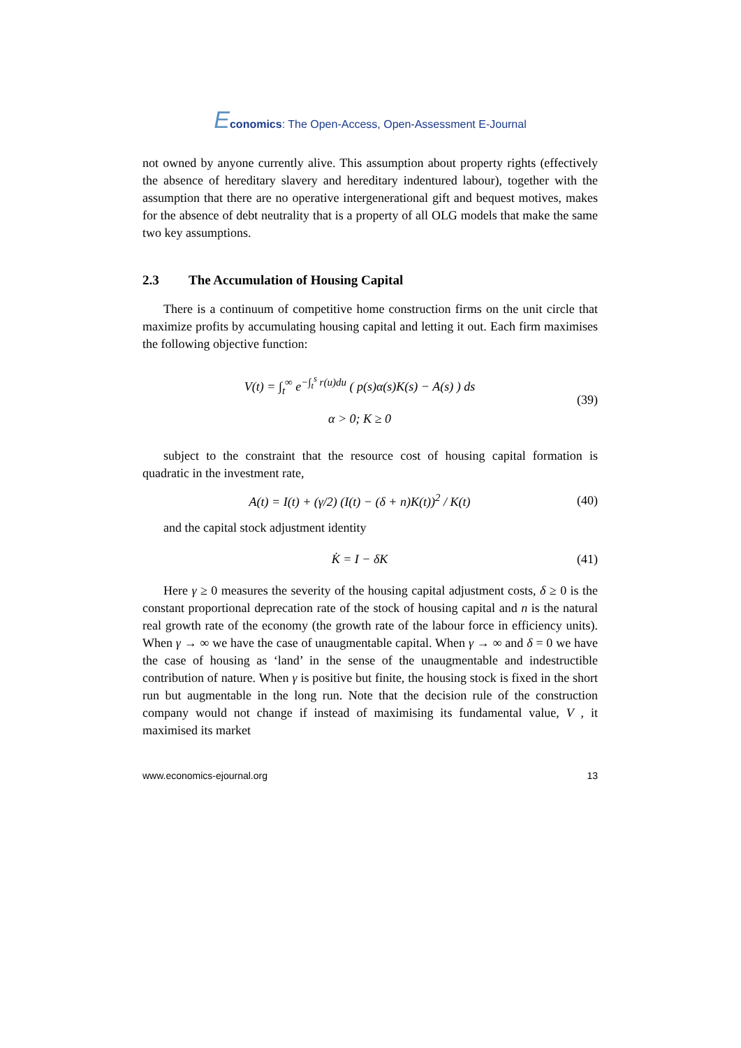Economics: The Open-Access, Open-Assessment E-Journal
not owned by anyone currently alive. This assumption about property rights (effectively the absence of hereditary slavery and hereditary indentured labour), together with the assumption that there are no operative intergenerational gift and bequest motives, makes for the absence of debt neutrality that is a property of all OLG models that make the same two key assumptions.
2.3 The Accumulation of Housing Capital
There is a continuum of competitive home construction firms on the unit circle that maximize profits by accumulating housing capital and letting it out. Each firm maximises the following objective function:
V(t) = ∫<sub>t</sub><sup>∞</sup> e<sup>−∫<sub>t</sub><sup>s</sup> r(u)du</sup> ( p(s)α(s)K(s) − A(s) ) ds
α > 0; K ≥ 0
(39)
subject to the constraint that the resource cost of housing capital formation is quadratic in the investment rate,
A(t) = I(t) + (γ/2) (I(t) − (δ + n)K(t))<sup>2</sup> / K(t)
(40)
and the capital stock adjustment identity
K̇ = I − δK (41)
Here γ ≥ 0 measures the severity of the housing capital adjustment costs, δ ≥ 0 is the constant proportional deprecation rate of the stock of housing capital and n is the natural real growth rate of the economy (the growth rate of the labour force in efficiency units). When γ → ∞ we have the case of unaugmentable capital. When γ → ∞ and δ = 0 we have the case of housing as ‘land’ in the sense of the unaugmentable and indestructible contribution of nature. When γ is positive but finite, the housing stock is fixed in the short run but augmentable in the long run. Note that the decision rule of the construction company would not change if instead of maximising its fundamental value, V , it maximised its market
www.economics-ejournal.org 13